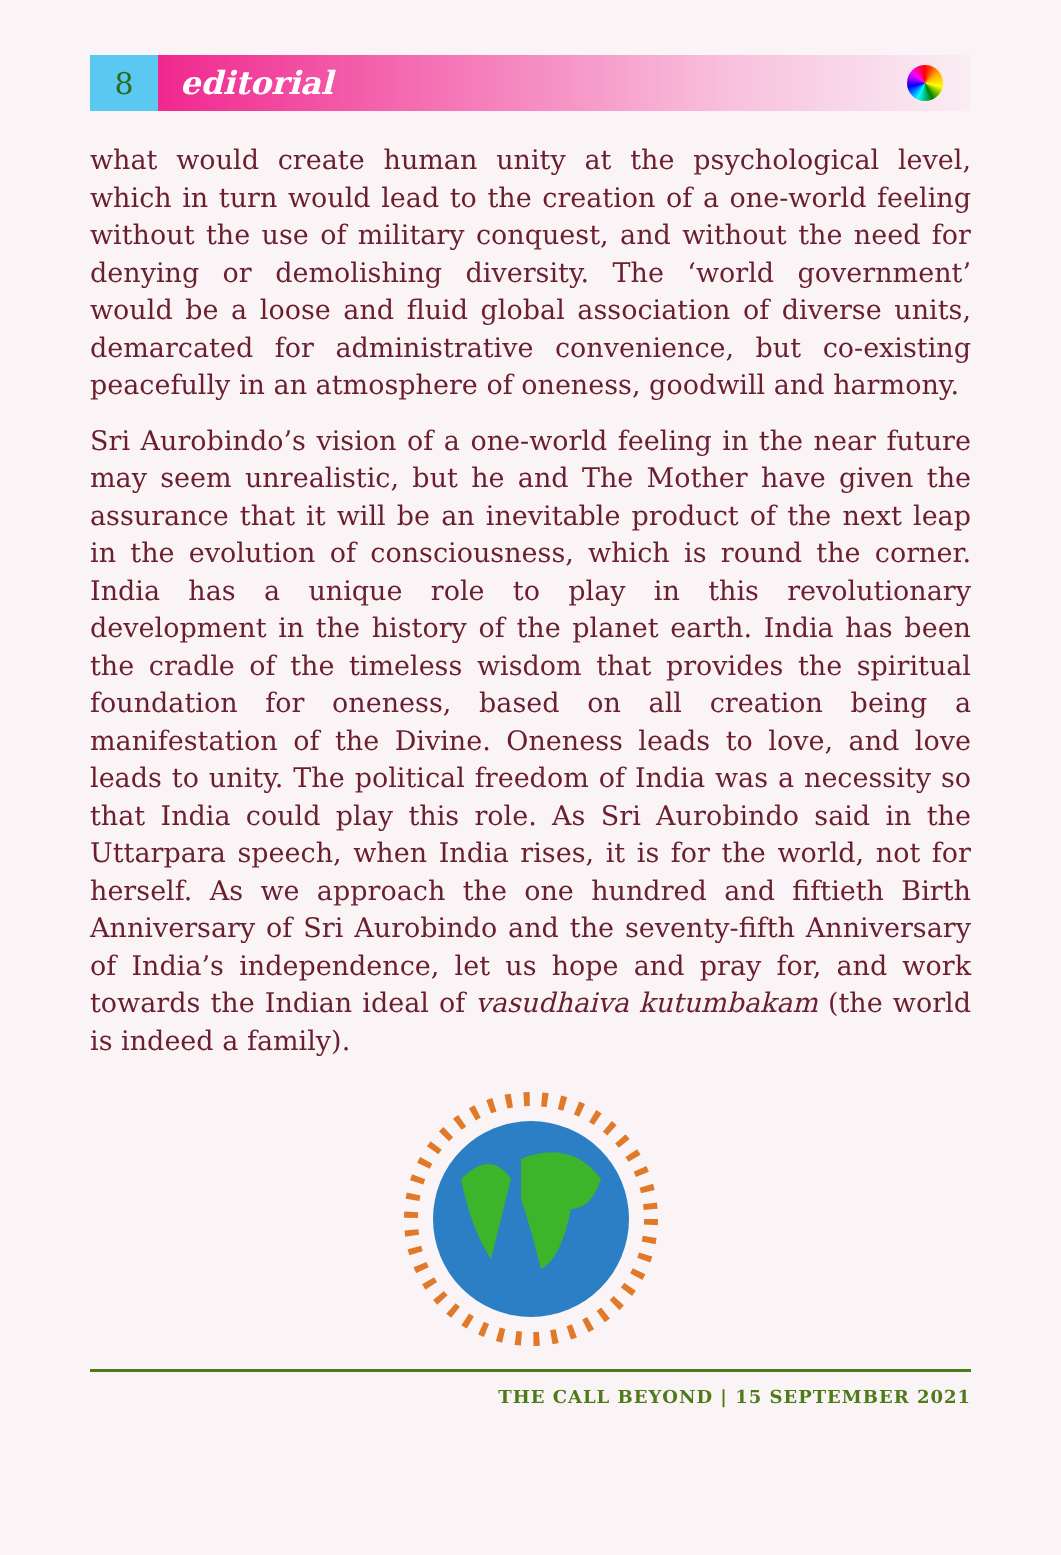8 editorial
what would create human unity at the psychological level, which in turn would lead to the creation of a one-world feeling without the use of military conquest, and without the need for denying or demolishing diversity. The ‘world government’ would be a loose and fluid global association of diverse units, demarcated for administrative convenience, but co-existing peacefully in an atmosphere of oneness, goodwill and harmony.
Sri Aurobindo’s vision of a one-world feeling in the near future may seem unrealistic, but he and The Mother have given the assurance that it will be an inevitable product of the next leap in the evolution of consciousness, which is round the corner. India has a unique role to play in this revolutionary development in the history of the planet earth. India has been the cradle of the timeless wisdom that provides the spiritual foundation for oneness, based on all creation being a manifestation of the Divine. Oneness leads to love, and love leads to unity. The political freedom of India was a necessity so that India could play this role. As Sri Aurobindo said in the Uttarpara speech, when India rises, it is for the world, not for herself. As we approach the one hundred and fiftieth Birth Anniversary of Sri Aurobindo and the seventy-fifth Anniversary of India’s independence, let us hope and pray for, and work towards the Indian ideal of vasudhaiva kutumbakam (the world is indeed a family).
THE CALL BEYOND | 15 SEPTEMBER 2021